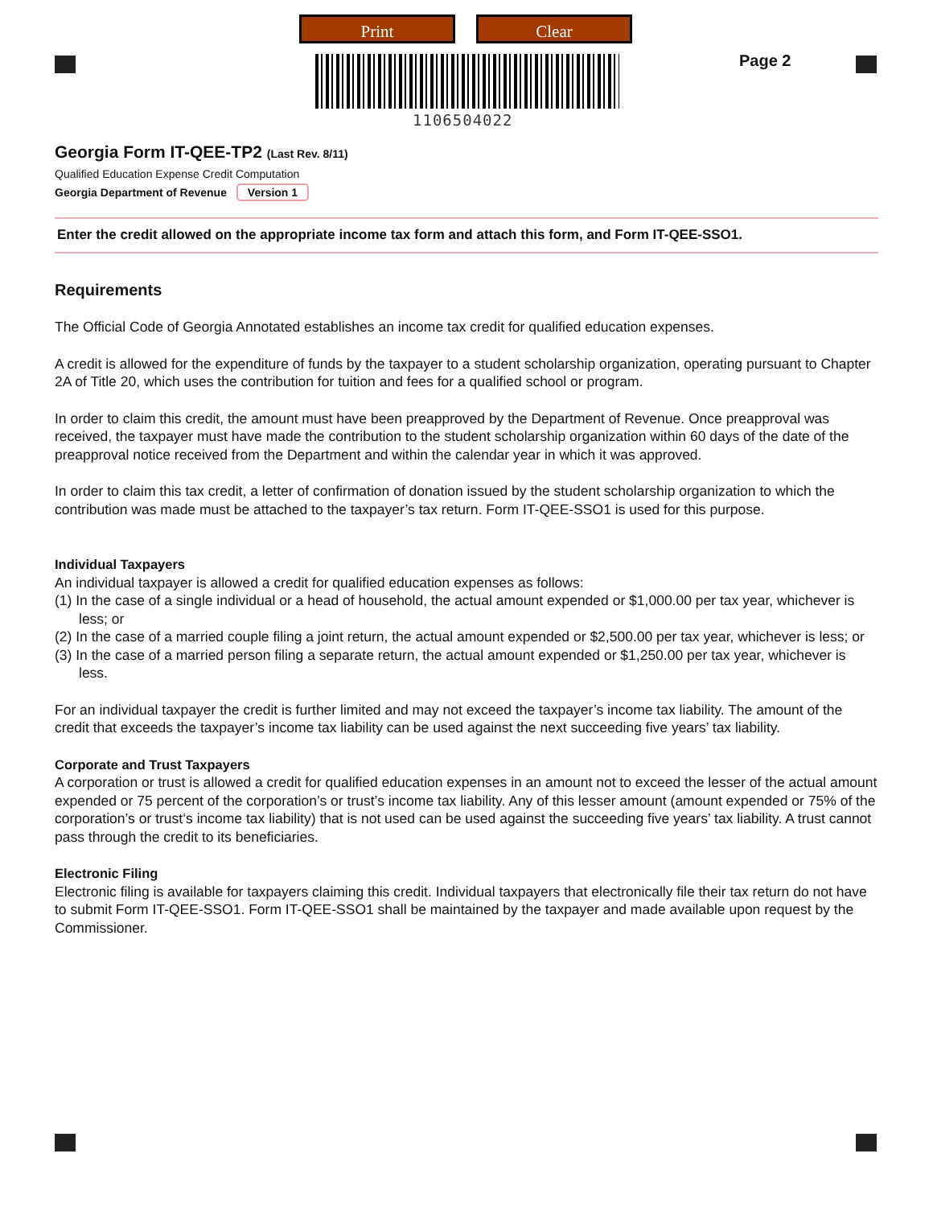Print Clear
1106504022
Page 2
Georgia Form IT-QEE-TP2 (Last Rev. 8/11)
Qualified Education Expense Credit Computation
Georgia Department of Revenue Version 1
Enter the credit allowed on the appropriate income tax form and attach this form, and Form IT-QEE-SSO1.
Requirements
The Official Code of Georgia Annotated establishes an income tax credit for qualified education expenses.
A credit is allowed for the expenditure of funds by the taxpayer to a student scholarship organization, operating pursuant to Chapter 2A of Title 20, which uses the contribution for tuition and fees for a qualified school or program.
In order to claim this credit, the amount must have been preapproved by the Department of Revenue. Once preapproval was received, the taxpayer must have made the contribution to the student scholarship organization within 60 days of the date of the preapproval notice received from the Department and within the calendar year in which it was approved.
In order to claim this tax credit, a letter of confirmation of donation issued by the student scholarship organization to which the contribution was made must be attached to the taxpayer’s tax return. Form IT-QEE-SSO1 is used for this purpose.
Individual Taxpayers
An individual taxpayer is allowed a credit for qualified education expenses as follows:
(1) In the case of a single individual or a head of household, the actual amount expended or $1,000.00 per tax year, whichever is less; or
(2) In the case of a married couple filing a joint return, the actual amount expended or $2,500.00 per tax year, whichever is less; or
(3) In the case of a married person filing a separate return, the actual amount expended or $1,250.00 per tax year, whichever is less.
For an individual taxpayer the credit is further limited and may not exceed the taxpayer’s income tax liability. The amount of the credit that exceeds the taxpayer’s income tax liability can be used against the next succeeding five years’ tax liability.
Corporate and Trust Taxpayers
A corporation or trust is allowed a credit for qualified education expenses in an amount not to exceed the lesser of the actual amount expended or 75 percent of the corporation’s or trust’s income tax liability. Any of this lesser amount (amount expended or 75% of the corporation’s or trust‘s income tax liability) that is not used can be used against the succeeding five years’ tax liability. A trust cannot pass through the credit to its beneficiaries.
Electronic Filing
Electronic filing is available for taxpayers claiming this credit. Individual taxpayers that electronically file their tax return do not have to submit Form IT-QEE-SSO1. Form IT-QEE-SSO1 shall be maintained by the taxpayer and made available upon request by the Commissioner.